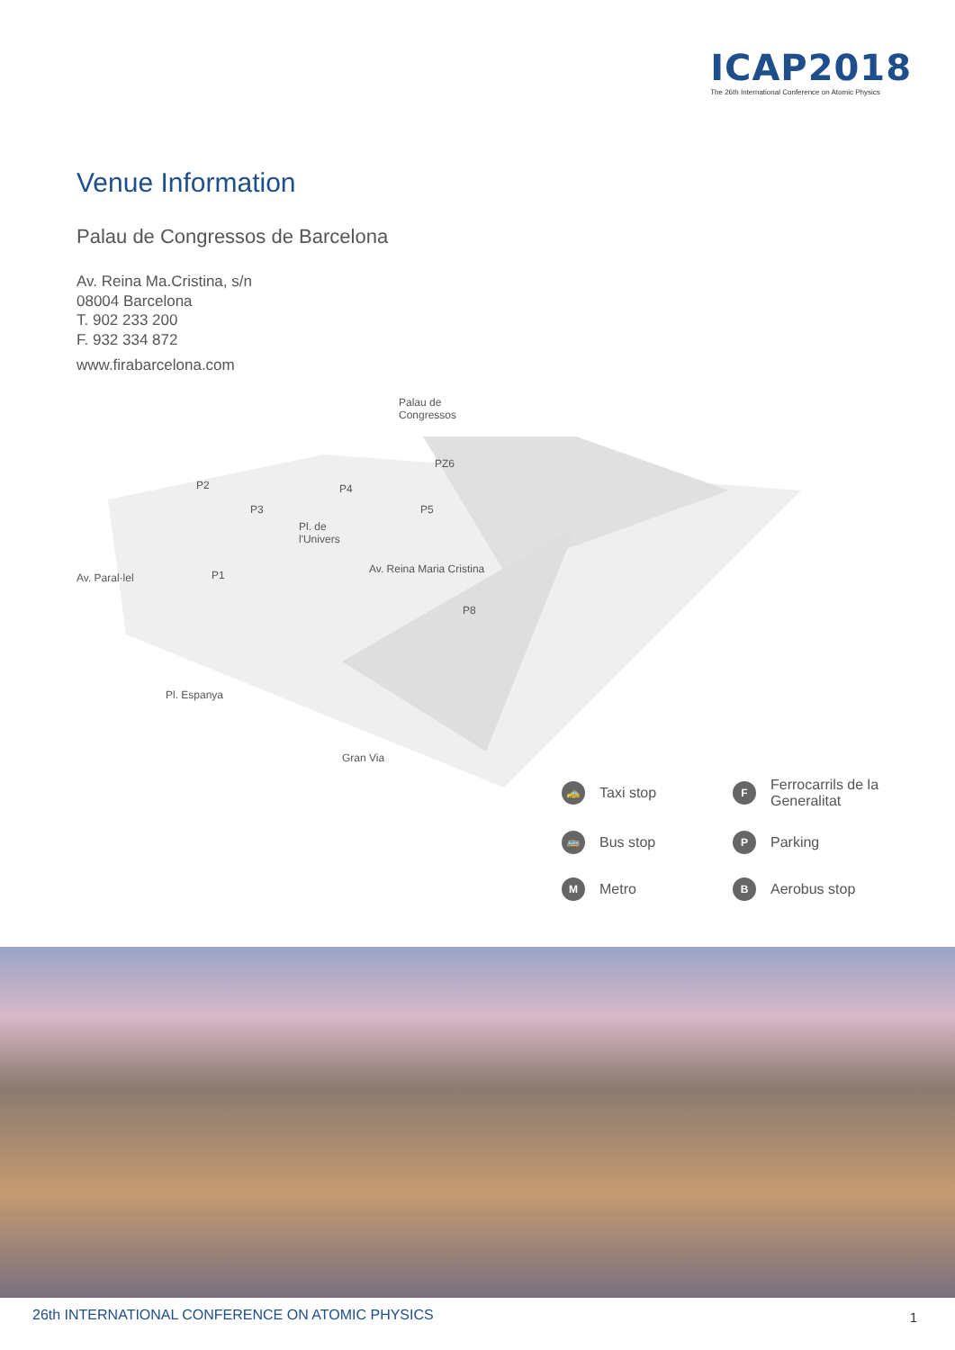ICAP2018
The 26th International Conference on Atomic Physics
Venue Information
Palau de Congressos de Barcelona
Av. Reina Ma.Cristina, s/n
08004 Barcelona
T. 902 233 200
F. 932 334 872
www.firabarcelona.com
Palau de
Congressos
PZ6
P2 P4
P3 P5
Pl. de
l'Univers
P1 Av. Reina Maria Cristina
P8
Av. Paral·lel
Pl. Espanya
Gran Via
🚕 Taxi stop
F Ferrocarrils de la Generalitat
🚌 Bus stop
P Parking
M Metro
B Aerobus stop
26th INTERNATIONAL CONFERENCE ON ATOMIC PHYSICS
1